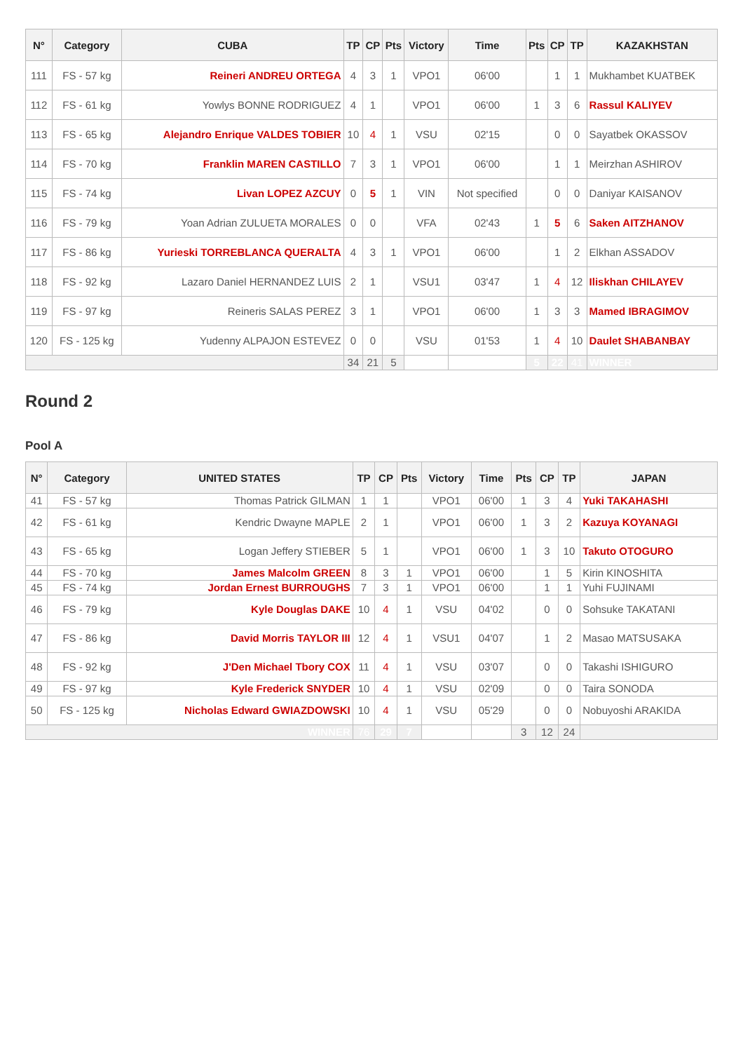| N° | Category | CUBA | TP | CP | Pts | Victory | Time | Pts | CP | TP | KAZAKHSTAN |
| --- | --- | --- | --- | --- | --- | --- | --- | --- | --- | --- | --- |
| 111 | FS - 57 kg | Reineri ANDREU ORTEGA | 4 | 3 | 1 | VPO1 | 06'00 | | 1 | 1 | Mukhambet KUATBEK |
| 112 | FS - 61 kg | Yowlys BONNE RODRIGUEZ | 4 | 1 | | VPO1 | 06'00 | 1 | 3 | 6 | Rassul KALIYEV |
| 113 | FS - 65 kg | Alejandro Enrique VALDES TOBIER | 10 | 4 | 1 | VSU | 02'15 | | 0 | 0 | Sayatbek OKASSOV |
| 114 | FS - 70 kg | Franklin MAREN CASTILLO | 7 | 3 | 1 | VPO1 | 06'00 | | 1 | 1 | Meirzhan ASHIROV |
| 115 | FS - 74 kg | Livan LOPEZ AZCUY | 0 | 5 | 1 | VIN | Not specified | | 0 | 0 | Daniyar KAISANOV |
| 116 | FS - 79 kg | Yoan Adrian ZULUETA MORALES | 0 | 0 | | VFA | 02'43 | 1 | 5 | 6 | Saken AITZHANOV |
| 117 | FS - 86 kg | Yurieski TORREBLANCA QUERALTA | 4 | 3 | 1 | VPO1 | 06'00 | | 1 | 2 | Elkhan ASSADOV |
| 118 | FS - 92 kg | Lazaro Daniel HERNANDEZ LUIS | 2 | 1 | | VSU1 | 03'47 | 1 | 4 | 12 | Iliskhan CHILAYEV |
| 119 | FS - 97 kg | Reineris SALAS PEREZ | 3 | 1 | | VPO1 | 06'00 | 1 | 3 | 3 | Mamed IBRAGIMOV |
| 120 | FS - 125 kg | Yudenny ALPAJON ESTEVEZ | 0 | 0 | | VSU | 01'53 | 1 | 4 | 10 | Daulet SHABANBAY |
| | | | 34 | 21 | 5 | | | 5 | 22 | 41 | WINNER |
Round 2
Pool A
| N° | Category | UNITED STATES | TP | CP | Pts | Victory | Time | Pts | CP | TP | JAPAN |
| --- | --- | --- | --- | --- | --- | --- | --- | --- | --- | --- | --- |
| 41 | FS - 57 kg | Thomas Patrick GILMAN | 1 | 1 | | VPO1 | 06'00 | 1 | 3 | 4 | Yuki TAKAHASHI |
| 42 | FS - 61 kg | Kendric Dwayne MAPLE | 2 | 1 | | VPO1 | 06'00 | 1 | 3 | 2 | Kazuya KOYANAGI |
| 43 | FS - 65 kg | Logan Jeffery STIEBER | 5 | 1 | | VPO1 | 06'00 | 1 | 3 | 10 | Takuto OTOGURO |
| 44 | FS - 70 kg | James Malcolm GREEN | 8 | 3 | 1 | VPO1 | 06'00 | | 1 | 5 | Kirin KINOSHITA |
| 45 | FS - 74 kg | Jordan Ernest BURROUGHS | 7 | 3 | 1 | VPO1 | 06'00 | | 1 | 1 | Yuhi FUJINAMI |
| 46 | FS - 79 kg | Kyle Douglas DAKE | 10 | 4 | 1 | VSU | 04'02 | | 0 | 0 | Sohsuke TAKATANI |
| 47 | FS - 86 kg | David Morris TAYLOR III | 12 | 4 | 1 | VSU1 | 04'07 | | 1 | 2 | Masao MATSUSAKA |
| 48 | FS - 92 kg | J'Den Michael Tbory COX | 11 | 4 | 1 | VSU | 03'07 | | 0 | 0 | Takashi ISHIGURO |
| 49 | FS - 97 kg | Kyle Frederick SNYDER | 10 | 4 | 1 | VSU | 02'09 | | 0 | 0 | Taira SONODA |
| 50 | FS - 125 kg | Nicholas Edward GWIAZDOWSKI | 10 | 4 | 1 | VSU | 05'29 | | 0 | 0 | Nobuyoshi ARAKIDA |
| WINNER | | | 76 | 29 | 7 | | | 3 | 12 | 24 | |